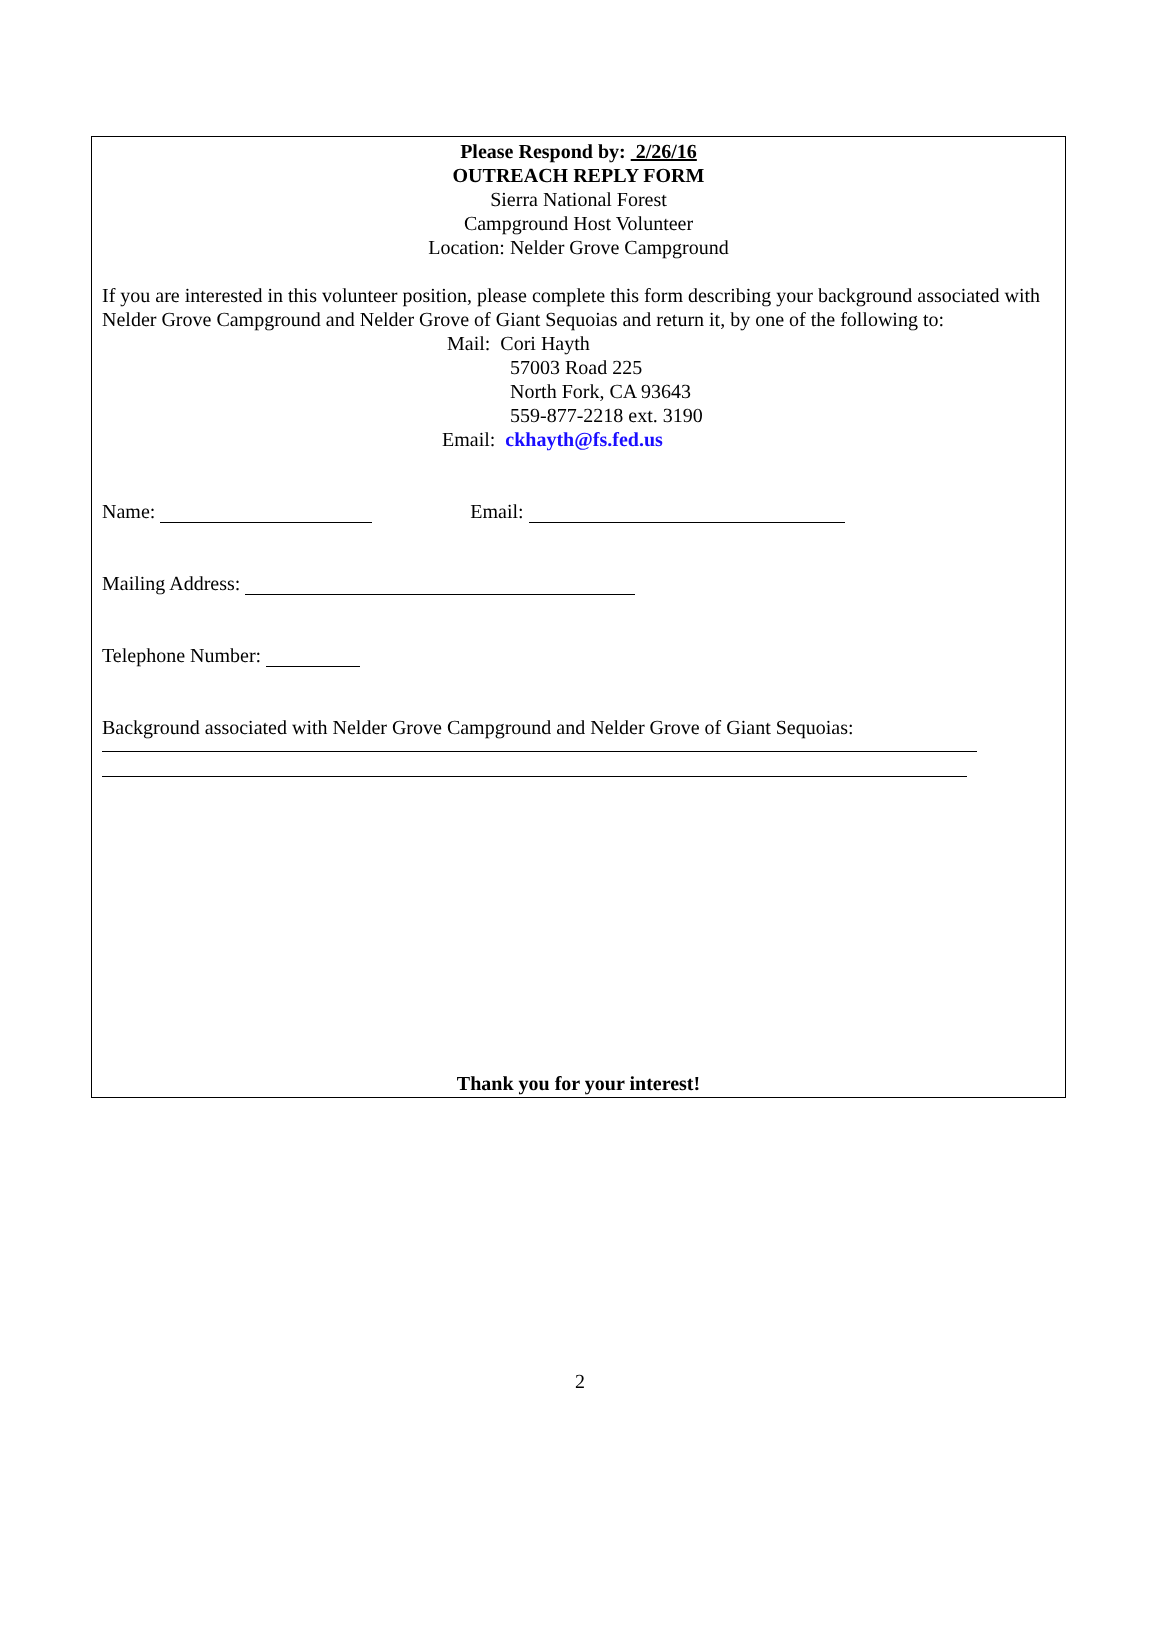Please Respond by: 2/26/16
OUTREACH REPLY FORM
Sierra National Forest
Campground Host Volunteer
Location: Nelder Grove Campground
If you are interested in this volunteer position, please complete this form describing your background associated with Nelder Grove Campground and Nelder Grove of Giant Sequoias and return it, by one of the following to:
Mail: Cori Hayth
57003 Road 225
North Fork, CA 93643
559-877-2218 ext. 3190
Email: ckhayth@fs.fed.us
Name: Email:
Mailing Address:
Telephone Number:
Background associated with Nelder Grove Campground and Nelder Grove of Giant Sequoias:
Thank you for your interest!
2